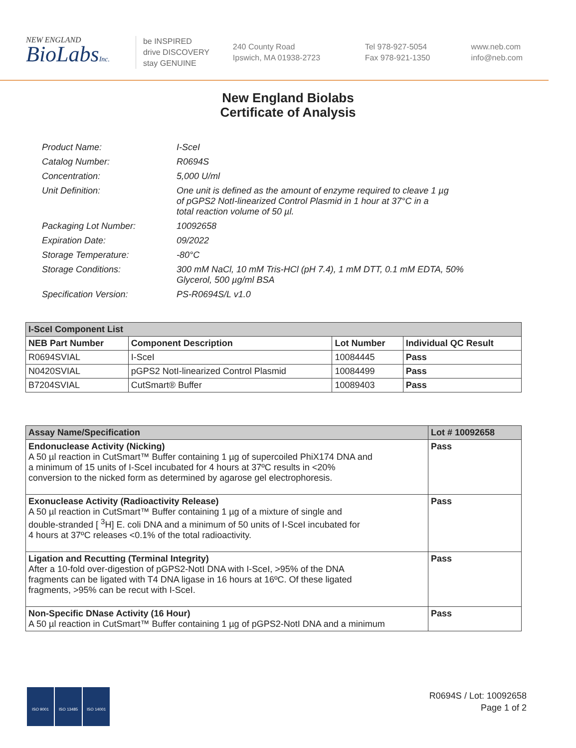NEW ENGLAND
BioLabsInc.
be INSPIRED
drive DISCOVERY
stay GENUINE
240 County Road
Ipswich, MA 01938-2723
Tel 978-927-5054
Fax 978-921-1350
www.neb.com
info@neb.com
New England Biolabs
Certificate of Analysis
| Product Name: | I-SceI |
| Catalog Number: | R0694S |
| Concentration: | 5,000 U/ml |
| Unit Definition: | One unit is defined as the amount of enzyme required to cleave 1 µg of pGPS2 NotI-linearized Control Plasmid in 1 hour at 37°C in a total reaction volume of 50 µl. |
| Packaging Lot Number: | 10092658 |
| Expiration Date: | 09/2022 |
| Storage Temperature: | -80°C |
| Storage Conditions: | 300 mM NaCl, 10 mM Tris-HCl (pH 7.4), 1 mM DTT, 0.1 mM EDTA, 50% Glycerol, 500 µg/ml BSA |
| Specification Version: | PS-R0694S/L v1.0 |
| I-SceI Component List | | | |
| --- | --- | --- | --- |
| NEB Part Number | Component Description | Lot Number | Individual QC Result |
| R0694SVIAL | I-SceI | 10084445 | Pass |
| N0420SVIAL | pGPS2 NotI-linearized Control Plasmid | 10084499 | Pass |
| B7204SVIAL | CutSmart® Buffer | 10089403 | Pass |
| Assay Name/Specification | Lot # 10092658 |
| --- | --- |
| Endonuclease Activity (Nicking) A 50 µl reaction in CutSmart™ Buffer containing 1 µg of supercoiled PhiX174 DNA and a minimum of 15 units of I-SceI incubated for 4 hours at 37ºC results in <20% conversion to the nicked form as determined by agarose gel electrophoresis. | Pass |
| Exonuclease Activity (Radioactivity Release) A 50 µl reaction in CutSmart™ Buffer containing 1 µg of a mixture of single and double-stranded [ <sup>3</sup>H] E. coli DNA and a minimum of 50 units of I-SceI incubated for 4 hours at 37ºC releases <0.1% of the total radioactivity. | Pass |
| Ligation and Recutting (Terminal Integrity) After a 10-fold over-digestion of pGPS2-NotI DNA with I-SceI, >95% of the DNA fragments can be ligated with T4 DNA ligase in 16 hours at 16ºC. Of these ligated fragments, >95% can be recut with I-SceI. | Pass |
| Non-Specific DNase Activity (16 Hour) A 50 µl reaction in CutSmart™ Buffer containing 1 µg of pGPS2-NotI DNA and a minimum | Pass |
ISO 9001 ISO 13485 ISO 14001
R0694S / Lot: 10092658
Page 1 of 2